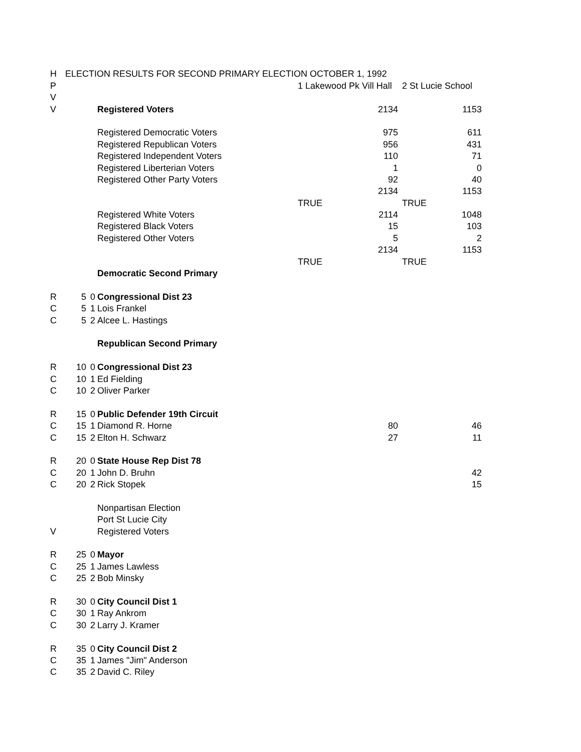| H | ELECTION RESULTS FOR SECOND PRIMARY ELECTION OCTOBER 1, 1992 | | | | |
| P | | | | 1 Lakewood Pk Vill Hall | 2 St Lucie School |
| V | | | | | |
| V | | | Registered Voters | 2134 | 1153 |
| | | | Registered Democratic Voters | 975 | 611 |
| | | | Registered Republican Voters | 956 | 431 |
| | | | Registered Independent Voters | 110 | 71 |
| | | | Registered Liberterian Voters | 1 | 0 |
| | | | Registered Other Party Voters | 92 | 40 |
| | | | | 2134 | 1153 |
| | | | | TRUE | TRUE |
| | | | Registered White Voters | 2114 | 1048 |
| | | | Registered Black Voters | 15 | 103 |
| | | | Registered Other Voters | 5 | 2 |
| | | | | 2134 | 1153 |
| | | | | TRUE | TRUE |
| | | | Democratic Second Primary | | |
| R | 5 | 0 | Congressional Dist 23 | | |
| C | 5 | 1 | Lois Frankel | | |
| C | 5 | 2 | Alcee L. Hastings | | |
| | | | Republican Second Primary | | |
| R | 10 | 0 | Congressional Dist 23 | | |
| C | 10 | 1 | Ed Fielding | | |
| C | 10 | 2 | Oliver Parker | | |
| R | 15 | 0 | Public Defender 19th Circuit | | |
| C | 15 | 1 | Diamond R. Horne | 80 | 46 |
| C | 15 | 2 | Elton H. Schwarz | 27 | 11 |
| R | 20 | 0 | State House Rep Dist 78 | | |
| C | 20 | 1 | John D. Bruhn | | 42 |
| C | 20 | 2 | Rick Stopek | | 15 |
| | | | Nonpartisan Election | | |
| | | | Port St Lucie City | | |
| V | | | Registered Voters | | |
| R | 25 | 0 | Mayor | | |
| C | 25 | 1 | James Lawless | | |
| C | 25 | 2 | Bob Minsky | | |
| R | 30 | 0 | City Council Dist 1 | | |
| C | 30 | 1 | Ray Ankrom | | |
| C | 30 | 2 | Larry J. Kramer | | |
| R | 35 | 0 | City Council Dist 2 | | |
| C | 35 | 1 | James "Jim" Anderson | | |
| C | 35 | 2 | David C. Riley | | |